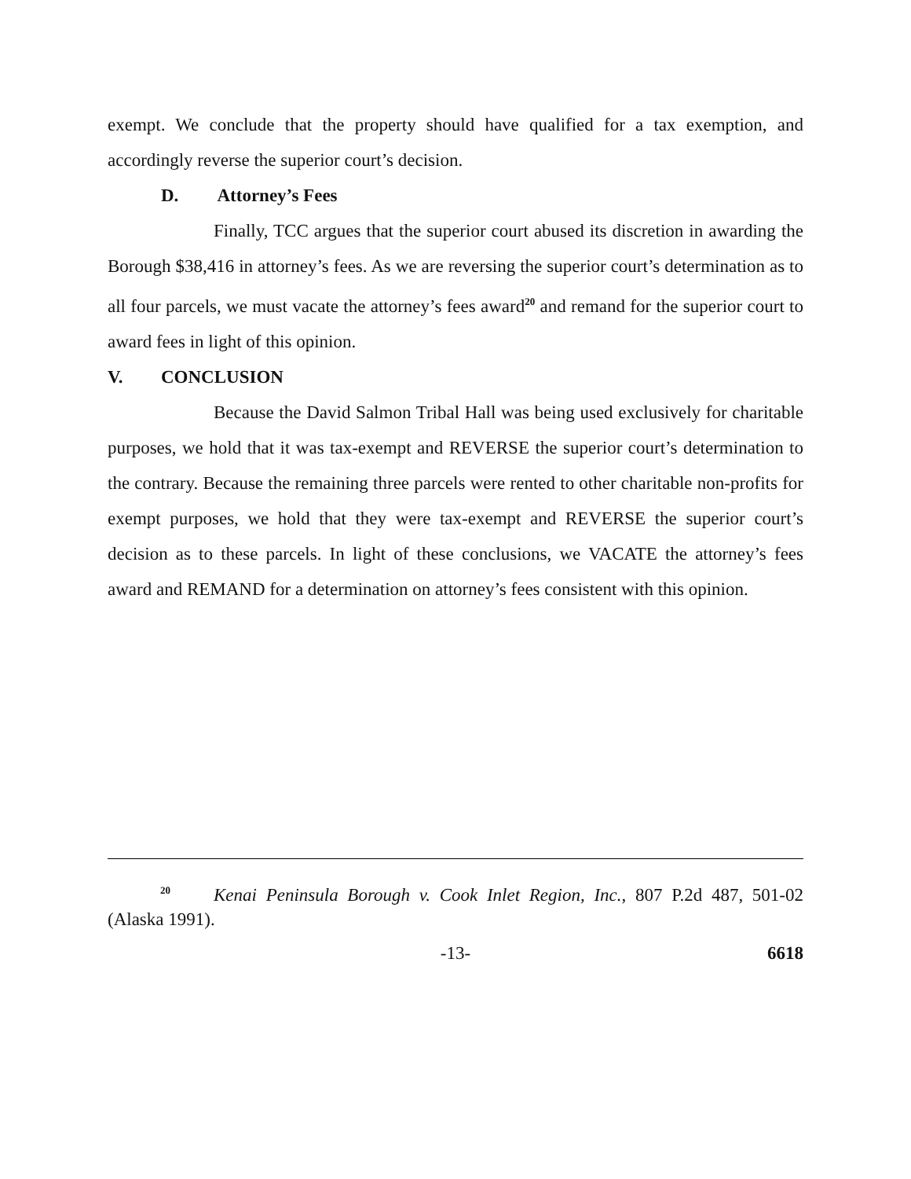exempt. We conclude that the property should have qualified for a tax exemption, and accordingly reverse the superior court’s decision.
D. Attorney’s Fees
Finally, TCC argues that the superior court abused its discretion in awarding the Borough $38,416 in attorney’s fees. As we are reversing the superior court’s determination as to all four parcels, we must vacate the attorney’s fees award<sup>20</sup> and remand for the superior court to award fees in light of this opinion.
V. CONCLUSION
Because the David Salmon Tribal Hall was being used exclusively for charitable purposes, we hold that it was tax-exempt and REVERSE the superior court’s determination to the contrary. Because the remaining three parcels were rented to other charitable non-profits for exempt purposes, we hold that they were tax-exempt and REVERSE the superior court’s decision as to these parcels. In light of these conclusions, we VACATE the attorney’s fees award and REMAND for a determination on attorney’s fees consistent with this opinion.
<sup>20</sup> Kenai Peninsula Borough v. Cook Inlet Region, Inc., 807 P.2d 487, 501-02 (Alaska 1991).
-13- 6618